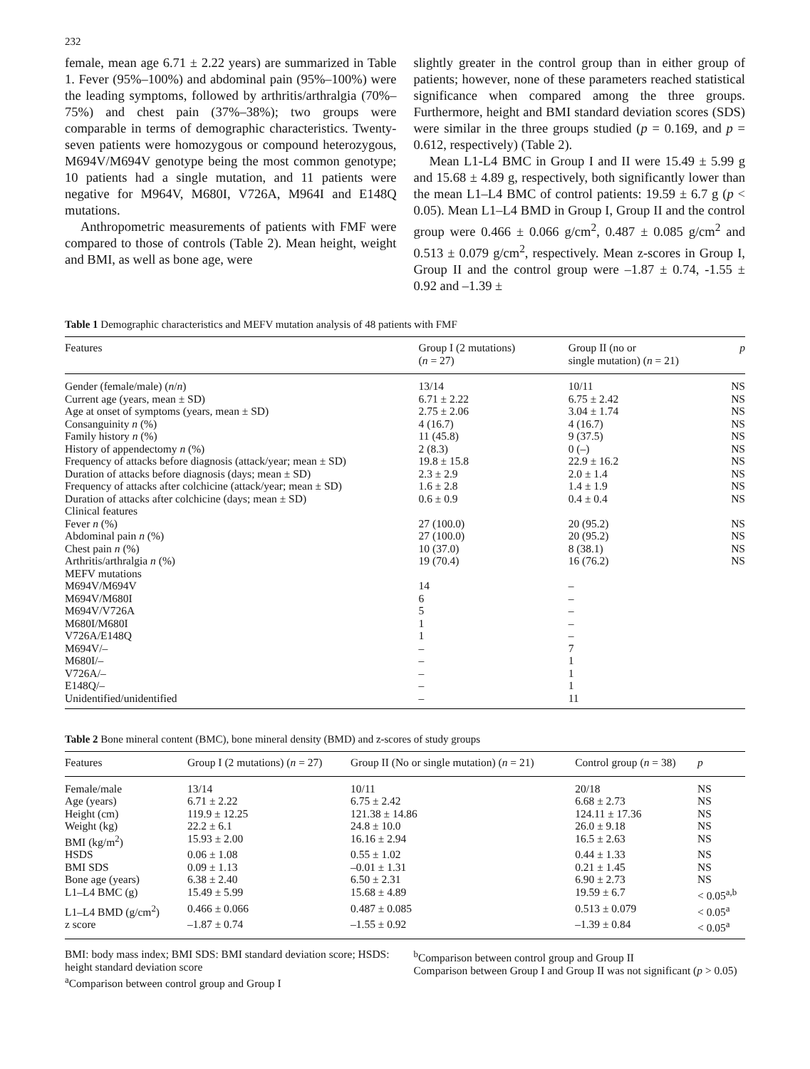232
female, mean age 6.71 ± 2.22 years) are summarized in Table 1. Fever (95%–100%) and abdominal pain (95%–100%) were the leading symptoms, followed by arthritis/arthralgia (70%–75%) and chest pain (37%–38%); two groups were comparable in terms of demographic characteristics. Twenty-seven patients were homozygous or compound heterozygous, M694V/M694V genotype being the most common genotype; 10 patients had a single mutation, and 11 patients were negative for M964V, M680I, V726A, M964I and E148Q mutations.
Anthropometric measurements of patients with FMF were compared to those of controls (Table 2). Mean height, weight and BMI, as well as bone age, were
slightly greater in the control group than in either group of patients; however, none of these parameters reached statistical significance when compared among the three groups. Furthermore, height and BMI standard deviation scores (SDS) were similar in the three groups studied (p = 0.169, and p = 0.612, respectively) (Table 2).
Mean L1-L4 BMC in Group I and II were 15.49 ± 5.99 g and 15.68 ± 4.89 g, respectively, both significantly lower than the mean L1–L4 BMC of control patients: 19.59 ± 6.7 g (p < 0.05). Mean L1–L4 BMD in Group I, Group II and the control group were 0.466 ± 0.066 g/cm<sup>2</sup>, 0.487 ± 0.085 g/cm<sup>2</sup> and 0.513 ± 0.079 g/cm<sup>2</sup>, respectively. Mean z-scores in Group I, Group II and the control group were –1.87 ± 0.74, -1.55 ± 0.92 and –1.39 ±
Table 1 Demographic characteristics and MEFV mutation analysis of 48 patients with FMF
| Features | Group I (2 mutations) ( n = 27) | Group II (no or single mutation) ( n = 21) | p |
| --- | --- | --- | --- |
| Gender (female/male) ( n / n ) | 13/14 | 10/11 | NS |
| Current age (years, mean ± SD) | 6.71 ± 2.22 | 6.75 ± 2.42 | NS |
| Age at onset of symptoms (years, mean ± SD) | 2.75 ± 2.06 | 3.04 ± 1.74 | NS |
| Consanguinity n (%) | 4 (16.7) | 4 (16.7) | NS |
| Family history n (%) | 11 (45.8) | 9 (37.5) | NS |
| History of appendectomy n (%) | 2 (8.3) | 0 (–) | NS |
| Frequency of attacks before diagnosis (attack/year; mean ± SD) | 19.8 ± 15.8 | 22.9 ± 16.2 | NS |
| Duration of attacks before diagnosis (days; mean ± SD) | 2.3 ± 2.9 | 2.0 ± 1.4 | NS |
| Frequency of attacks after colchicine (attack/year; mean ± SD) | 1.6 ± 2.8 | 1.4 ± 1.9 | NS |
| Duration of attacks after colchicine (days; mean ± SD) | 0.6 ± 0.9 | 0.4 ± 0.4 | NS |
| Clinical features | | | |
| Fever n (%) | 27 (100.0) | 20 (95.2) | NS |
| Abdominal pain n (%) | 27 (100.0) | 20 (95.2) | NS |
| Chest pain n (%) | 10 (37.0) | 8 (38.1) | NS |
| Arthritis/arthralgia n (%) | 19 (70.4) | 16 (76.2) | NS |
| MEFV mutations | | | |
| M694V/M694V | 14 | – | |
| M694V/M680I | 6 | – | |
| M694V/V726A | 5 | – | |
| M680I/M680I | 1 | – | |
| V726A/E148Q | 1 | – | |
| M694V/– | – | 7 | |
| M680I/– | – | 1 | |
| V726A/– | – | 1 | |
| E148Q/– | – | 1 | |
| Unidentified/unidentified | – | 11 | |
Table 2 Bone mineral content (BMC), bone mineral density (BMD) and z-scores of study groups
| Features | Group I (2 mutations) ( n = 27) | Group II (No or single mutation) ( n = 21) | Control group ( n = 38) | p |
| --- | --- | --- | --- | --- |
| Female/male | 13/14 | 10/11 | 20/18 | NS |
| Age (years) | 6.71 ± 2.22 | 6.75 ± 2.42 | 6.68 ± 2.73 | NS |
| Height (cm) | 119.9 ± 12.25 | 121.38 ± 14.86 | 124.11 ± 17.36 | NS |
| Weight (kg) | 22.2 ± 6.1 | 24.8 ± 10.0 | 26.0 ± 9.18 | NS |
| BMI (kg/m<sup>2</sup>) | 15.93 ± 2.00 | 16.16 ± 2.94 | 16.5 ± 2.63 | NS |
| HSDS | 0.06 ± 1.08 | 0.55 ± 1.02 | 0.44 ± 1.33 | NS |
| BMI SDS | 0.09 ± 1.13 | –0.01 ± 1.31 | 0.21 ± 1.45 | NS |
| Bone age (years) | 6.38 ± 2.40 | 6.50 ± 2.31 | 6.90 ± 2.73 | NS |
| L1–L4 BMC (g) | 15.49 ± 5.99 | 15.68 ± 4.89 | 19.59 ± 6.7 | < 0.05<sup>a,b</sup> |
| L1–L4 BMD (g/cm<sup>2</sup>) | 0.466 ± 0.066 | 0.487 ± 0.085 | 0.513 ± 0.079 | < 0.05<sup>a</sup> |
| z score | –1.87 ± 0.74 | –1.55 ± 0.92 | –1.39 ± 0.84 | < 0.05<sup>a</sup> |
BMI: body mass index; BMI SDS: BMI standard deviation score; HSDS: height standard deviation score
<sup>a</sup> Comparison between control group and Group I
<sup>b</sup> Comparison between control group and Group II
Comparison between Group I and Group II was not significant (p > 0.05)